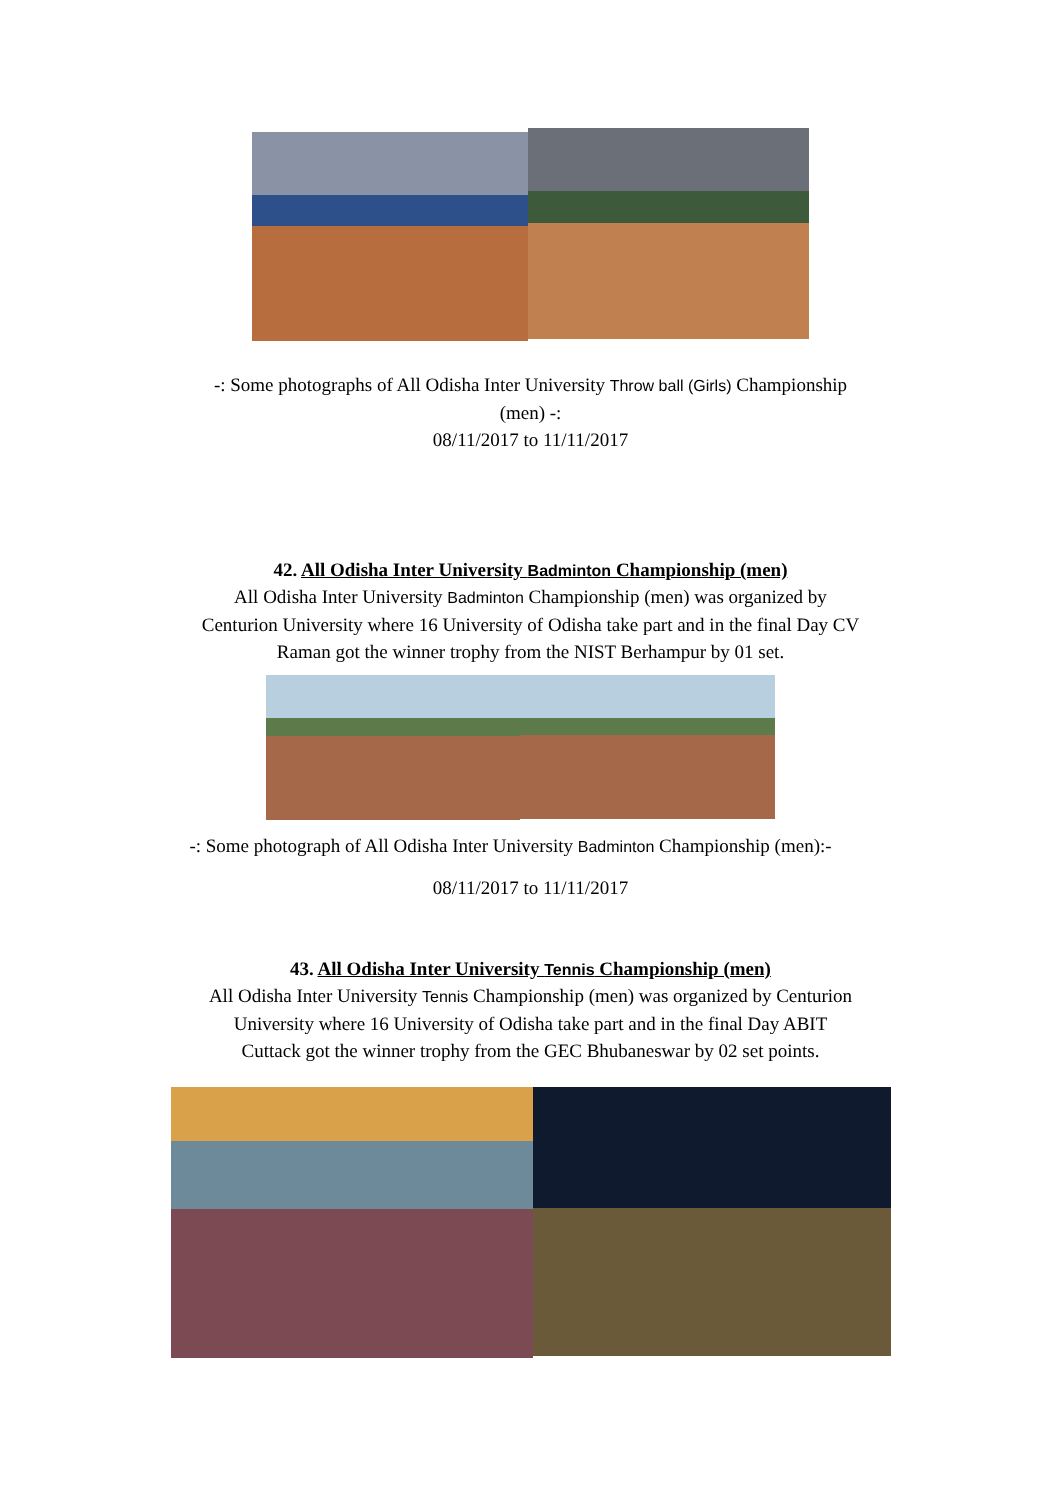-: Some photographs of All Odisha Inter University Throw ball (Girls) Championship
(men) -:
08/11/2017 to 11/11/2017
42. All Odisha Inter University Badminton Championship (men)
All Odisha Inter University Badminton Championship (men) was organized by
Centurion University where 16 University of Odisha take part and in the final Day CV
Raman got the winner trophy from the NIST Berhampur by 01 set.
-: Some photograph of All Odisha Inter University Badminton Championship (men):-
08/11/2017 to 11/11/2017
43. All Odisha Inter University Tennis Championship (men)
All Odisha Inter University Tennis Championship (men) was organized by Centurion
University where 16 University of Odisha take part and in the final Day ABIT
Cuttack got the winner trophy from the GEC Bhubaneswar by 02 set points.